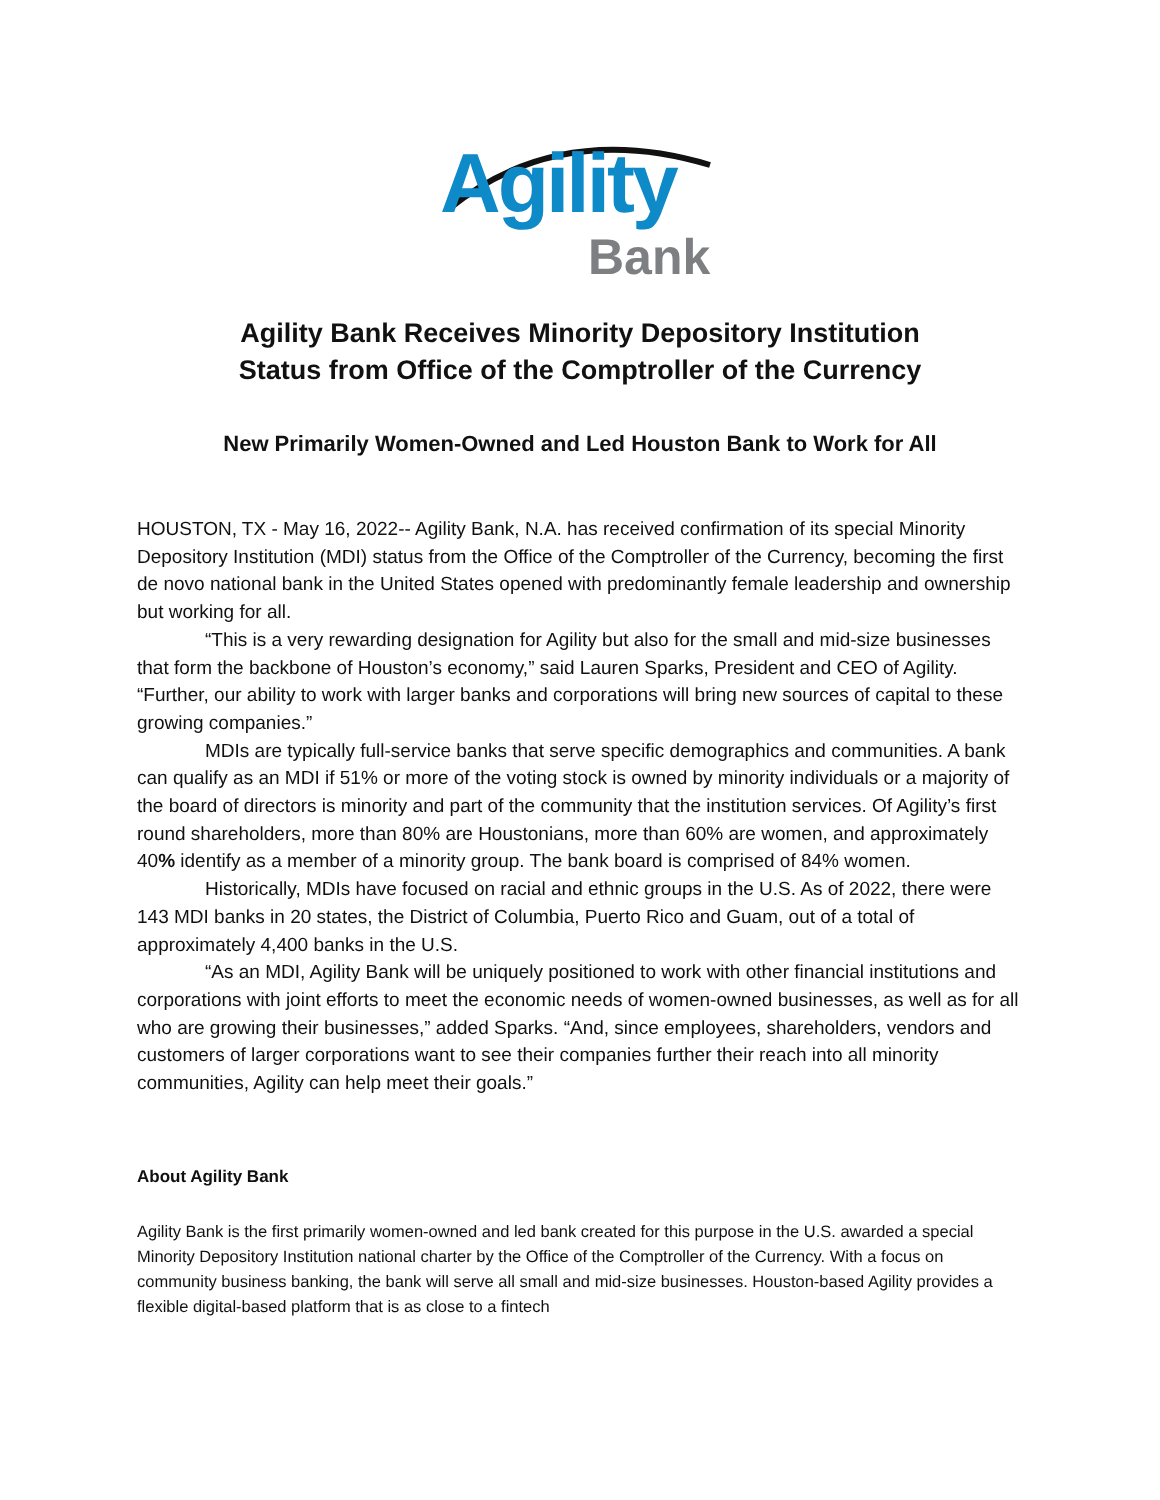Agility
Bank
Agility Bank Receives Minority Depository Institution
Status from Office of the Comptroller of the Currency
New Primarily Women-Owned and Led Houston Bank to Work for All
HOUSTON, TX - May 16, 2022-- Agility Bank, N.A. has received confirmation of its special Minority Depository Institution (MDI) status from the Office of the Comptroller of the Currency, becoming the first de novo national bank in the United States opened with predominantly female leadership and ownership but working for all.
“This is a very rewarding designation for Agility but also for the small and mid-size businesses that form the backbone of Houston’s economy,” said Lauren Sparks, President and CEO of Agility. “Further, our ability to work with larger banks and corporations will bring new sources of capital to these growing companies.”
MDIs are typically full-service banks that serve specific demographics and communities. A bank can qualify as an MDI if 51% or more of the voting stock is owned by minority individuals or a majority of the board of directors is minority and part of the community that the institution services. Of Agility’s first round shareholders, more than 80% are Houstonians, more than 60% are women, and approximately 40% identify as a member of a minority group. The bank board is comprised of 84% women.
Historically, MDIs have focused on racial and ethnic groups in the U.S. As of 2022, there were 143 MDI banks in 20 states, the District of Columbia, Puerto Rico and Guam, out of a total of approximately 4,400 banks in the U.S.
“As an MDI, Agility Bank will be uniquely positioned to work with other financial institutions and corporations with joint efforts to meet the economic needs of women-owned businesses, as well as for all who are growing their businesses,” added Sparks. “And, since employees, shareholders, vendors and customers of larger corporations want to see their companies further their reach into all minority communities, Agility can help meet their goals.”
About Agility Bank
Agility Bank is the first primarily women-owned and led bank created for this purpose in the U.S. awarded a special Minority Depository Institution national charter by the Office of the Comptroller of the Currency. With a focus on community business banking, the bank will serve all small and mid-size businesses. Houston-based Agility provides a flexible digital-based platform that is as close to a fintech